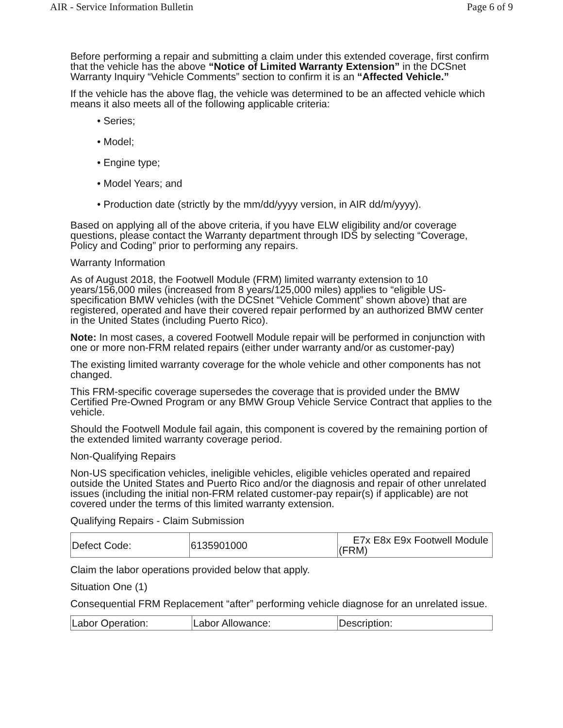AIR - Service Information Bulletin Page 6 of 9
Before performing a repair and submitting a claim under this extended coverage, first confirm that the vehicle has the above “Notice of Limited Warranty Extension” in the DCSnet Warranty Inquiry “Vehicle Comments” section to confirm it is an “Affected Vehicle.”
If the vehicle has the above flag, the vehicle was determined to be an affected vehicle which means it also meets all of the following applicable criteria:
• Series;
• Model;
• Engine type;
• Model Years; and
• Production date (strictly by the mm/dd/yyyy version, in AIR dd/m/yyyy).
Based on applying all of the above criteria, if you have ELW eligibility and/or coverage questions, please contact the Warranty department through IDS by selecting “Coverage, Policy and Coding” prior to performing any repairs.
Warranty Information
As of August 2018, the Footwell Module (FRM) limited warranty extension to 10 years/156,000 miles (increased from 8 years/125,000 miles) applies to “eligible US-specification BMW vehicles (with the DCSnet “Vehicle Comment” shown above) that are registered, operated and have their covered repair performed by an authorized BMW center in the United States (including Puerto Rico).
Note: In most cases, a covered Footwell Module repair will be performed in conjunction with one or more non-FRM related repairs (either under warranty and/or as customer-pay)
The existing limited warranty coverage for the whole vehicle and other components has not changed.
This FRM-specific coverage supersedes the coverage that is provided under the BMW Certified Pre-Owned Program or any BMW Group Vehicle Service Contract that applies to the vehicle.
Should the Footwell Module fail again, this component is covered by the remaining portion of the extended limited warranty coverage period.
Non-Qualifying Repairs
Non-US specification vehicles, ineligible vehicles, eligible vehicles operated and repaired outside the United States and Puerto Rico and/or the diagnosis and repair of other unrelated issues (including the initial non-FRM related customer-pay repair(s) if applicable) are not covered under the terms of this limited warranty extension.
Qualifying Repairs - Claim Submission
| Defect Code: | 6135901000 | E7x E8x E9x Footwell Module (FRM) |
Claim the labor operations provided below that apply.
Situation One (1)
Consequential FRM Replacement “after” performing vehicle diagnose for an unrelated issue.
| Labor Operation: | Labor Allowance: | Description: |
| --- | --- | --- |